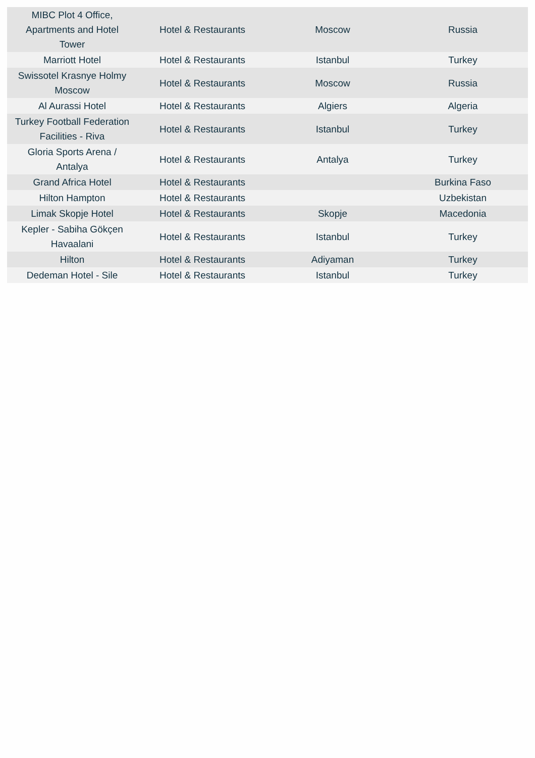| MIBC Plot 4 Office, Apartments and Hotel Tower | Hotel & Restaurants | Moscow | Russia |
| Marriott Hotel | Hotel & Restaurants | Istanbul | Turkey |
| Swissotel Krasnye Holmy Moscow | Hotel & Restaurants | Moscow | Russia |
| Al Aurassi Hotel | Hotel & Restaurants | Algiers | Algeria |
| Turkey Football Federation Facilities - Riva | Hotel & Restaurants | Istanbul | Turkey |
| Gloria Sports Arena / Antalya | Hotel & Restaurants | Antalya | Turkey |
| Grand Africa Hotel | Hotel & Restaurants | | Burkina Faso |
| Hilton Hampton | Hotel & Restaurants | | Uzbekistan |
| Limak Skopje Hotel | Hotel & Restaurants | Skopje | Macedonia |
| Kepler - Sabiha Gökçen Havaalani | Hotel & Restaurants | Istanbul | Turkey |
| Hilton | Hotel & Restaurants | Adiyaman | Turkey |
| Dedeman Hotel - Sile | Hotel & Restaurants | Istanbul | Turkey |